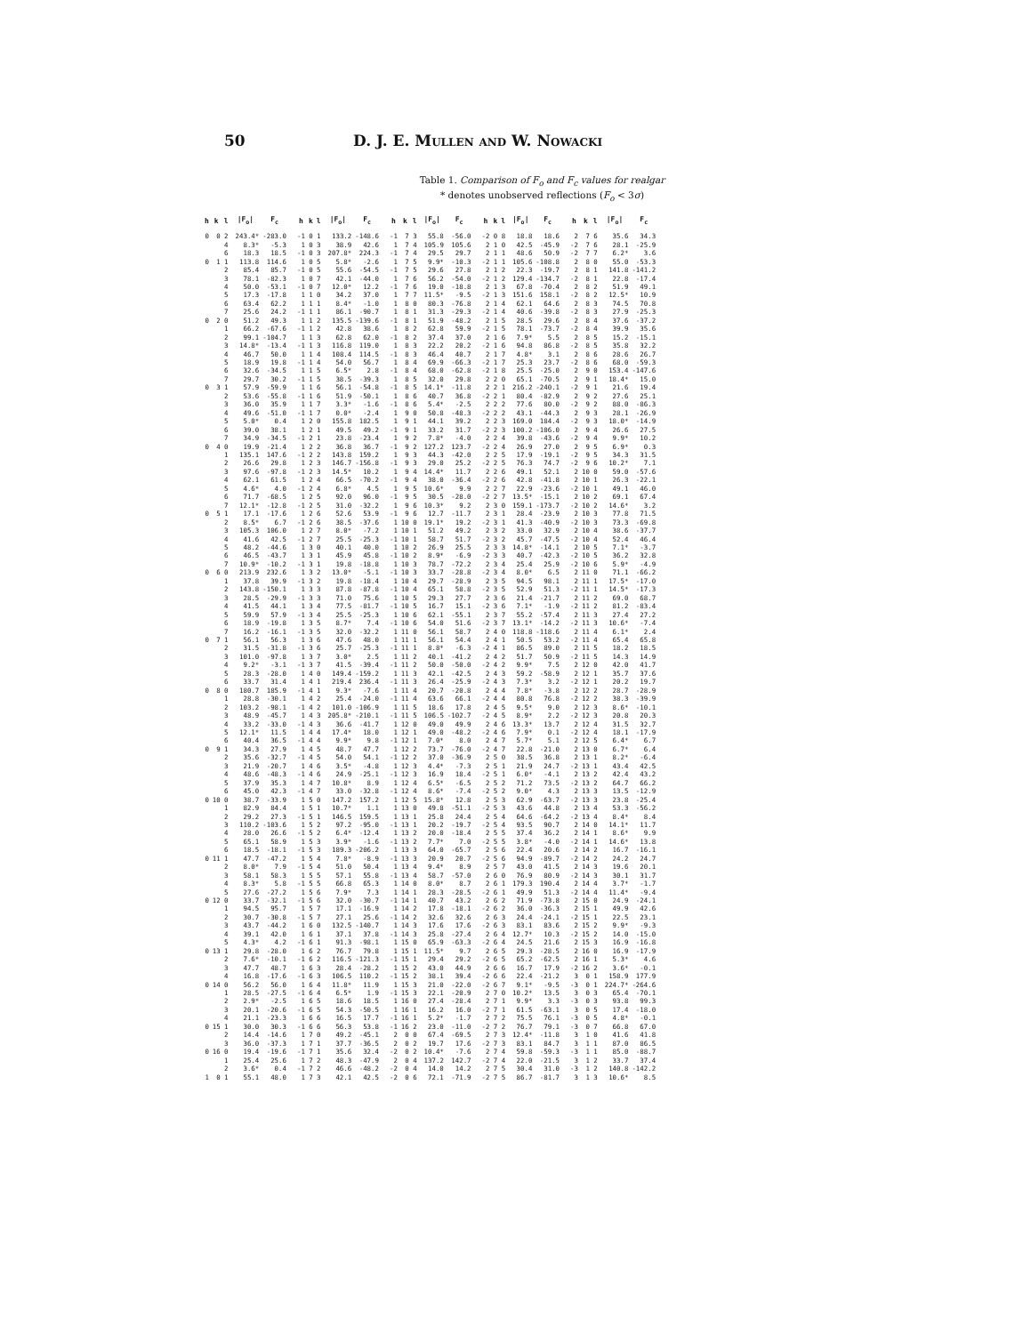50 D. J. E. Mullen and W. Nowacki
Table 1. Comparison of F<sub>o</sub> and F<sub>c</sub> values for realgar
* denotes unobserved reflections (F<sub>o</sub> < 3σ)
| h | k | l | /F<sub>o</sub>/ | F<sub>c</sub> |
| --- | --- | --- | --- | --- |
| 0 | 0 | 2 | 243.4* | -283.0 |
| | | 4 | 8.3* | -5.3 |
| | | 6 | 18.3 | 18.5 |
| 0 | 1 | 1 | 113.8 | 114.6 |
| | | 2 | 85.4 | 85.7 |
| | | 3 | 78.1 | -82.3 |
| | | 4 | 50.0 | -53.1 |
| | | 5 | 17.3 | -17.8 |
| | | 6 | 63.4 | 62.2 |
| | | 7 | 25.6 | 24.2 |
| 0 | 2 | 0 | 51.2 | 49.3 |
| | | 1 | 66.2 | -67.6 |
| | | 2 | 99.1 | -104.7 |
| | | 3 | 14.8* | -13.4 |
| | | 4 | 46.7 | 50.0 |
| | | 5 | 18.9 | 19.8 |
| | | 6 | 32.6 | -34.5 |
| | | 7 | 29.7 | 30.2 |
| 0 | 3 | 1 | 57.9 | -59.9 |
| | | 2 | 53.6 | -55.8 |
| | | 3 | 36.0 | 35.9 |
| | | 4 | 49.6 | -51.0 |
| | | 5 | 5.0* | 0.4 |
| | | 6 | 39.0 | 38.1 |
| | | 7 | 34.9 | -34.5 |
| 0 | 4 | 0 | 19.9 | -21.4 |
| | | 1 | 135.1 | 147.6 |
| | | 2 | 26.6 | 29.8 |
| | | 3 | 97.6 | -97.8 |
| | | 4 | 62.1 | 61.5 |
| | | 5 | 4.6* | 4.0 |
| | | 6 | 71.7 | -68.5 |
| | | 7 | 12.1* | -12.8 |
| 0 | 5 | 1 | 17.1 | -17.6 |
| | | 2 | 8.5* | 6.7 |
| | | 3 | 105.3 | 106.0 |
| | | 4 | 41.6 | 42.5 |
| | | 5 | 48.2 | -44.6 |
| | | 6 | 46.5 | -43.7 |
| | | 7 | 10.9* | -10.2 |
| 0 | 6 | 0 | 213.9 | 232.6 |
| | | 1 | 37.8 | 39.9 |
| | | 2 | 143.8 | -150.1 |
| | | 3 | 28.5 | -29.9 |
| | | 4 | 41.5 | 44.1 |
| | | 5 | 59.9 | 57.9 |
| | | 6 | 18.9 | -19.8 |
| | | 7 | 16.2 | -16.1 |
| 0 | 7 | 1 | 56.1 | 56.3 |
| | | 2 | 31.5 | -31.8 |
| | | 3 | 101.0 | -97.8 |
| | | 4 | 9.2* | -3.1 |
| | | 5 | 28.3 | -28.0 |
| | | 6 | 33.7 | 31.4 |
| 0 | 8 | 0 | 180.7 | 185.9 |
| | | 1 | 28.8 | -30.1 |
| | | 2 | 103.2 | -98.1 |
| | | 3 | 48.9 | -45.7 |
| | | 4 | 33.2 | -33.0 |
| | | 5 | 12.1* | 11.5 |
| | | 6 | 40.4 | 36.5 |
| 0 | 9 | 1 | 34.3 | 27.9 |
| | | 2 | 35.6 | -32.7 |
| | | 3 | 21.9 | -20.7 |
| | | 4 | 48.6 | -48.3 |
| | | 5 | 37.9 | 35.3 |
| | | 6 | 45.0 | 42.3 |
| 0 | 10 | 0 | 38.7 | -33.9 |
| | | 1 | 82.9 | 84.4 |
| | | 2 | 29.2 | 27.3 |
| | | 3 | 110.2 | -103.6 |
| | | 4 | 28.0 | 26.6 |
| | | 5 | 65.1 | 58.9 |
| | | 6 | 18.5 | -18.1 |
| 0 | 11 | 1 | 47.7 | -47.2 |
| | | 2 | 8.0* | 7.9 |
| | | 3 | 58.1 | 58.3 |
| | | 4 | 8.3* | 5.8 |
| | | 5 | 27.6 | -27.2 |
| 0 | 12 | 0 | 33.7 | -32.1 |
| | | 1 | 94.5 | 95.7 |
| | | 2 | 30.7 | -30.8 |
| | | 3 | 43.7 | -44.2 |
| | | 4 | 39.1 | 42.0 |
| | | 5 | 4.3* | 4.2 |
| 0 | 13 | 1 | 29.8 | -28.0 |
| | | 2 | 7.6* | -10.1 |
| | | 3 | 47.7 | 48.7 |
| | | 4 | 16.8 | -17.6 |
| 0 | 14 | 0 | 56.2 | 56.0 |
| | | 1 | 28.5 | -27.5 |
| | | 2 | 2.9* | -2.5 |
| | | 3 | 20.1 | -20.6 |
| | | 4 | 21.1 | -23.3 |
| 0 | 15 | 1 | 30.0 | 30.3 |
| | | 2 | 14.4 | -14.6 |
| | | 3 | 36.0 | -37.3 |
| 0 | 16 | 0 | 19.4 | -19.6 |
| | | 1 | 25.4 | 25.6 |
| | | 2 | 3.6* | 0.4 |
| 1 | 0 | 1 | 55.1 | 48.0 |
| h | k | l | /F<sub>o</sub>/ | F<sub>c</sub> |
| --- | --- | --- | --- | --- |
| -1 | 0 | 1 | 133.2 | -148.6 |
| 1 | 0 | 3 | 38.9 | 42.6 |
| -1 | 0 | 3 | 207.8* | 224.3 |
| 1 | 0 | 5 | 5.8* | -2.6 |
| -1 | 0 | 5 | 55.6 | -54.5 |
| 1 | 0 | 7 | 42.1 | -44.0 |
| -1 | 0 | 7 | 12.0* | 12.2 |
| 1 | 1 | 0 | 34.2 | 37.0 |
| 1 | 1 | 1 | 8.4* | -1.0 |
| -1 | 1 | 1 | 86.1 | -90.7 |
| 1 | 1 | 2 | 135.5 | -139.6 |
| -1 | 1 | 2 | 42.8 | 38.6 |
| 1 | 1 | 3 | 62.8 | 62.0 |
| -1 | 1 | 3 | 116.8 | 119.0 |
| 1 | 1 | 4 | 108.4 | 114.5 |
| -1 | 1 | 4 | 54.0 | 56.7 |
| 1 | 1 | 5 | 6.5* | 2.8 |
| -1 | 1 | 5 | 38.5 | -39.3 |
| 1 | 1 | 6 | 56.1 | -54.8 |
| -1 | 1 | 6 | 51.9 | -50.1 |
| 1 | 1 | 7 | 3.3* | -1.6 |
| -1 | 1 | 7 | 0.0* | -2.4 |
| 1 | 2 | 0 | 155.8 | 182.5 |
| 1 | 2 | 1 | 49.5 | 49.2 |
| -1 | 2 | 1 | 23.8 | -23.4 |
| 1 | 2 | 2 | 36.8 | 36.7 |
| -1 | 2 | 2 | 143.8 | 159.2 |
| 1 | 2 | 3 | 146.7 | -156.8 |
| -1 | 2 | 3 | 14.5* | 10.2 |
| 1 | 2 | 4 | 66.5 | -70.2 |
| -1 | 2 | 4 | 6.8* | 4.5 |
| 1 | 2 | 5 | 92.0 | 96.0 |
| -1 | 2 | 5 | 31.0 | -32.2 |
| 1 | 2 | 6 | 52.6 | 53.9 |
| -1 | 2 | 6 | 38.5 | -37.6 |
| 1 | 2 | 7 | 8.0* | -7.2 |
| -1 | 2 | 7 | 25.5 | -25.3 |
| 1 | 3 | 0 | 40.1 | 40.0 |
| 1 | 3 | 1 | 45.9 | 45.8 |
| -1 | 3 | 1 | 19.8 | -18.8 |
| 1 | 3 | 2 | 13.0* | -5.1 |
| -1 | 3 | 2 | 19.8 | -18.4 |
| 1 | 3 | 3 | 87.8 | -87.8 |
| -1 | 3 | 3 | 71.0 | 75.6 |
| 1 | 3 | 4 | 77.5 | -81.7 |
| -1 | 3 | 4 | 25.5 | -25.3 |
| 1 | 3 | 5 | 8.7* | 7.4 |
| -1 | 3 | 5 | 32.0 | -32.2 |
| 1 | 3 | 6 | 47.6 | 48.0 |
| -1 | 3 | 6 | 25.7 | -25.3 |
| 1 | 3 | 7 | 3.0* | 2.5 |
| -1 | 3 | 7 | 41.5 | -39.4 |
| 1 | 4 | 0 | 149.4 | -159.2 |
| 1 | 4 | 1 | 219.4 | 236.4 |
| -1 | 4 | 1 | 9.3* | -7.6 |
| 1 | 4 | 2 | 25.4 | -24.0 |
| -1 | 4 | 2 | 101.0 | -106.9 |
| 1 | 4 | 3 | 205.8* | -210.1 |
| -1 | 4 | 3 | 36.6 | -41.7 |
| 1 | 4 | 4 | 17.4* | 18.0 |
| -1 | 4 | 4 | 9.9* | 9.8 |
| 1 | 4 | 5 | 48.7 | 47.7 |
| -1 | 4 | 5 | 54.0 | 54.1 |
| 1 | 4 | 6 | 3.5* | -4.8 |
| -1 | 4 | 6 | 24.9 | -25.1 |
| 1 | 4 | 7 | 10.8* | 8.9 |
| -1 | 4 | 7 | 33.0 | -32.8 |
| 1 | 5 | 0 | 147.2 | 157.2 |
| 1 | 5 | 1 | 10.7* | 1.1 |
| -1 | 5 | 1 | 146.5 | 159.5 |
| 1 | 5 | 2 | 97.2 | -95.0 |
| -1 | 5 | 2 | 6.4* | -12.4 |
| 1 | 5 | 3 | 3.9* | -1.6 |
| -1 | 5 | 3 | 189.3 | -206.2 |
| 1 | 5 | 4 | 7.8* | -8.9 |
| -1 | 5 | 4 | 51.0 | 50.4 |
| 1 | 5 | 5 | 57.1 | 55.8 |
| -1 | 5 | 5 | 66.8 | 65.3 |
| 1 | 5 | 6 | 7.9* | 7.3 |
| -1 | 5 | 6 | 32.0 | -30.7 |
| 1 | 5 | 7 | 17.1 | -16.9 |
| -1 | 5 | 7 | 27.1 | 25.6 |
| 1 | 6 | 0 | 132.5 | -140.7 |
| 1 | 6 | 1 | 37.1 | 37.8 |
| -1 | 6 | 1 | 91.3 | -98.1 |
| 1 | 6 | 2 | 76.7 | 79.8 |
| -1 | 6 | 2 | 116.5 | -121.3 |
| 1 | 6 | 3 | 28.4 | -28.2 |
| -1 | 6 | 3 | 106.5 | 110.2 |
| 1 | 6 | 4 | 11.8* | 11.9 |
| -1 | 6 | 4 | 6.5* | 1.9 |
| 1 | 6 | 5 | 18.6 | 18.5 |
| -1 | 6 | 5 | 54.3 | -50.5 |
| 1 | 6 | 6 | 16.5 | 17.7 |
| -1 | 6 | 6 | 56.3 | 53.8 |
| 1 | 7 | 0 | 49.2 | -45.1 |
| 1 | 7 | 1 | 37.7 | -36.5 |
| -1 | 7 | 1 | 35.6 | 32.4 |
| 1 | 7 | 2 | 48.3 | -47.9 |
| -1 | 7 | 2 | 46.6 | -48.2 |
| 1 | 7 | 3 | 42.1 | 42.5 |
| h | k | l | /F<sub>o</sub>/ | F<sub>c</sub> |
| --- | --- | --- | --- | --- |
| -1 | 7 | 3 | 55.8 | -56.0 |
| 1 | 7 | 4 | 105.9 | 105.6 |
| -1 | 7 | 4 | 29.5 | 29.7 |
| 1 | 7 | 5 | 9.9* | -10.3 |
| -1 | 7 | 5 | 29.6 | 27.8 |
| 1 | 7 | 6 | 56.2 | -54.0 |
| -1 | 7 | 6 | 19.0 | -18.8 |
| 1 | 7 | 7 | 11.5* | -9.5 |
| 1 | 8 | 0 | 80.3 | -76.8 |
| 1 | 8 | 1 | 31.3 | -29.3 |
| -1 | 8 | 1 | 51.9 | -48.2 |
| 1 | 8 | 2 | 62.8 | 59.9 |
| -1 | 8 | 2 | 37.4 | 37.0 |
| 1 | 8 | 3 | 22.2 | 20.2 |
| -1 | 8 | 3 | 46.4 | 40.7 |
| 1 | 8 | 4 | 69.9 | -66.3 |
| -1 | 8 | 4 | 68.0 | -62.8 |
| 1 | 8 | 5 | 32.0 | 29.8 |
| -1 | 8 | 5 | 14.1* | -11.8 |
| 1 | 8 | 6 | 40.7 | 36.8 |
| -1 | 8 | 6 | 5.4* | -2.5 |
| 1 | 9 | 0 | 50.8 | -48.3 |
| 1 | 9 | 1 | 44.1 | 39.2 |
| -1 | 9 | 1 | 33.2 | 31.7 |
| 1 | 9 | 2 | 7.8* | -4.0 |
| -1 | 9 | 2 | 127.2 | 123.7 |
| 1 | 9 | 3 | 44.3 | -42.0 |
| -1 | 9 | 3 | 29.0 | 25.2 |
| 1 | 9 | 4 | 14.4* | 11.7 |
| -1 | 9 | 4 | 38.0 | -36.4 |
| 1 | 9 | 5 | 10.6* | 9.9 |
| -1 | 9 | 5 | 30.5 | -28.0 |
| 1 | 9 | 6 | 10.3* | 9.2 |
| -1 | 9 | 6 | 12.7 | -11.7 |
| 1 | 10 | 0 | 19.1* | 19.2 |
| 1 | 10 | 1 | 51.2 | 49.2 |
| -1 | 10 | 1 | 58.7 | 51.7 |
| 1 | 10 | 2 | 26.9 | 25.5 |
| -1 | 10 | 2 | 8.9* | -6.9 |
| 1 | 10 | 3 | 78.7 | -72.2 |
| -1 | 10 | 3 | 33.7 | -28.8 |
| 1 | 10 | 4 | 29.7 | -28.9 |
| -1 | 10 | 4 | 65.1 | 58.8 |
| 1 | 10 | 5 | 29.3 | 27.7 |
| -1 | 10 | 5 | 16.7 | 15.1 |
| 1 | 10 | 6 | 62.1 | -55.1 |
| -1 | 10 | 6 | 54.0 | 51.6 |
| 1 | 11 | 0 | 56.1 | 58.7 |
| 1 | 11 | 1 | 56.1 | 54.4 |
| -1 | 11 | 1 | 8.8* | -6.3 |
| 1 | 11 | 2 | 40.1 | -41.2 |
| -1 | 11 | 2 | 50.0 | -50.0 |
| 1 | 11 | 3 | 42.1 | -42.5 |
| -1 | 11 | 3 | 26.4 | -25.9 |
| 1 | 11 | 4 | 20.7 | -20.8 |
| -1 | 11 | 4 | 63.6 | 66.1 |
| 1 | 11 | 5 | 18.6 | 17.8 |
| -1 | 11 | 5 | 106.5 | -102.7 |
| 1 | 12 | 0 | 49.0 | 49.9 |
| 1 | 12 | 1 | 49.0 | -48.2 |
| -1 | 12 | 1 | 7.0* | 8.0 |
| 1 | 12 | 2 | 73.7 | -76.0 |
| -1 | 12 | 2 | 37.0 | -36.9 |
| 1 | 12 | 3 | 4.4* | -7.3 |
| -1 | 12 | 3 | 16.9 | 18.4 |
| 1 | 12 | 4 | 6.5* | -6.5 |
| -1 | 12 | 4 | 8.6* | -7.4 |
| 1 | 12 | 5 | 15.8* | 12.8 |
| 1 | 13 | 0 | 49.8 | -51.1 |
| 1 | 13 | 1 | 25.8 | 24.4 |
| -1 | 13 | 1 | 20.2 | -19.7 |
| 1 | 13 | 2 | 20.0 | -18.4 |
| -1 | 13 | 2 | 7.7* | 7.0 |
| 1 | 13 | 3 | 64.0 | -65.7 |
| -1 | 13 | 3 | 20.9 | 20.7 |
| 1 | 13 | 4 | 9.4* | 8.9 |
| -1 | 13 | 4 | 58.7 | -57.0 |
| 1 | 14 | 0 | 8.0* | 8.7 |
| 1 | 14 | 1 | 28.3 | -28.5 |
| -1 | 14 | 1 | 40.7 | 43.2 |
| 1 | 14 | 2 | 17.8 | -18.1 |
| -1 | 14 | 2 | 32.6 | 32.6 |
| 1 | 14 | 3 | 17.6 | 17.6 |
| -1 | 14 | 3 | 25.8 | -27.4 |
| 1 | 15 | 0 | 65.9 | -63.3 |
| 1 | 15 | 1 | 11.5* | 9.7 |
| -1 | 15 | 1 | 29.4 | 29.2 |
| 1 | 15 | 2 | 43.0 | 44.9 |
| -1 | 15 | 2 | 38.1 | 39.4 |
| 1 | 15 | 3 | 21.0 | -22.0 |
| -1 | 15 | 3 | 22.1 | -20.9 |
| 1 | 16 | 0 | 27.4 | -28.4 |
| 1 | 16 | 1 | 16.2 | 16.0 |
| -1 | 16 | 1 | 5.2* | -1.7 |
| -1 | 16 | 2 | 23.0 | -11.0 |
| 2 | 0 | 0 | 67.4 | -69.5 |
| 2 | 0 | 2 | 19.7 | 17.6 |
| -2 | 0 | 2 | 10.4* | -7.6 |
| 2 | 0 | 4 | 137.2 | 142.7 |
| -2 | 0 | 4 | 14.0 | 14.2 |
| -2 | 0 | 6 | 72.1 | -71.9 |
| h | k | l | /F<sub>o</sub>/ | F<sub>c</sub> |
| --- | --- | --- | --- | --- |
| -2 | 0 | 8 | 18.8 | 18.6 |
| 2 | 1 | 0 | 42.5 | -45.9 |
| 2 | 1 | 1 | 48.6 | 50.9 |
| -2 | 1 | 1 | 105.6 | -108.8 |
| 2 | 1 | 2 | 22.3 | -19.7 |
| -2 | 1 | 2 | 129.4 | -134.7 |
| 2 | 1 | 3 | 67.8 | -70.4 |
| -2 | 1 | 3 | 151.6 | 158.1 |
| 2 | 1 | 4 | 62.1 | 64.6 |
| -2 | 1 | 4 | 40.6 | -39.8 |
| 2 | 1 | 5 | 28.5 | 29.6 |
| -2 | 1 | 5 | 78.1 | -73.7 |
| 2 | 1 | 6 | 7.9* | 5.5 |
| -2 | 1 | 6 | 94.8 | 86.8 |
| 2 | 1 | 7 | 4.8* | 3.1 |
| -2 | 1 | 7 | 25.3 | 23.7 |
| -2 | 1 | 8 | 25.5 | -25.0 |
| 2 | 2 | 0 | 65.1 | -70.5 |
| 2 | 2 | 1 | 216.2 | -240.1 |
| -2 | 2 | 1 | 80.4 | -82.9 |
| 2 | 2 | 2 | 77.6 | 80.0 |
| -2 | 2 | 2 | 43.1 | -44.3 |
| 2 | 2 | 3 | 169.0 | 184.4 |
| -2 | 2 | 3 | 100.2 | -106.0 |
| 2 | 2 | 4 | 39.8 | -43.6 |
| -2 | 2 | 4 | 26.9 | 27.0 |
| 2 | 2 | 5 | 17.9 | -19.1 |
| -2 | 2 | 5 | 76.3 | 74.7 |
| 2 | 2 | 6 | 49.1 | 52.1 |
| -2 | 2 | 6 | 42.8 | -41.8 |
| 2 | 2 | 7 | 22.9 | -23.6 |
| -2 | 2 | 7 | 13.5* | -15.1 |
| 2 | 3 | 0 | 159.1 | -173.7 |
| 2 | 3 | 1 | 28.4 | -23.9 |
| -2 | 3 | 1 | 41.3 | -40.9 |
| 2 | 3 | 2 | 33.0 | 32.9 |
| -2 | 3 | 2 | 45.7 | -47.5 |
| 2 | 3 | 3 | 14.8* | -14.1 |
| -2 | 3 | 3 | 40.7 | -42.3 |
| 2 | 3 | 4 | 25.4 | 25.9 |
| -2 | 3 | 4 | 8.0* | 6.5 |
| 2 | 3 | 5 | 94.5 | 98.1 |
| -2 | 3 | 5 | 52.9 | 51.3 |
| 2 | 3 | 6 | 21.4 | -21.7 |
| -2 | 3 | 6 | 7.1* | -1.9 |
| 2 | 3 | 7 | 55.2 | -57.4 |
| -2 | 3 | 7 | 13.1* | -14.2 |
| 2 | 4 | 0 | 118.8 | -118.6 |
| 2 | 4 | 1 | 50.5 | 53.2 |
| -2 | 4 | 1 | 86.5 | 89.0 |
| 2 | 4 | 2 | 51.7 | 50.9 |
| -2 | 4 | 2 | 9.9* | 7.5 |
| 2 | 4 | 3 | 59.2 | -58.9 |
| -2 | 4 | 3 | 7.3* | 3.2 |
| 2 | 4 | 4 | 7.8* | -3.8 |
| -2 | 4 | 4 | 80.8 | 76.8 |
| 2 | 4 | 5 | 9.5* | 9.0 |
| -2 | 4 | 5 | 8.9* | 2.2 |
| 2 | 4 | 6 | 13.3* | 13.7 |
| -2 | 4 | 6 | 7.9* | 0.1 |
| 2 | 4 | 7 | 5.7* | 5.1 |
| -2 | 4 | 7 | 22.8 | -21.0 |
| 2 | 5 | 0 | 38.5 | 36.8 |
| 2 | 5 | 1 | 21.9 | 24.7 |
| -2 | 5 | 1 | 6.0* | -4.1 |
| 2 | 5 | 2 | 71.2 | 73.5 |
| -2 | 5 | 2 | 9.0* | 4.3 |
| 2 | 5 | 3 | 62.9 | -63.7 |
| -2 | 5 | 3 | 43.6 | 44.8 |
| 2 | 5 | 4 | 64.6 | -64.2 |
| -2 | 5 | 4 | 93.5 | 90.7 |
| 2 | 5 | 5 | 37.4 | 36.2 |
| -2 | 5 | 5 | 3.8* | -4.0 |
| 2 | 5 | 6 | 22.4 | 20.6 |
| -2 | 5 | 6 | 94.9 | -89.7 |
| 2 | 5 | 7 | 43.0 | 41.5 |
| 2 | 6 | 0 | 76.9 | 80.9 |
| 2 | 6 | 1 | 179.3 | 190.4 |
| -2 | 6 | 1 | 49.9 | 51.3 |
| 2 | 6 | 2 | 71.9 | -73.8 |
| -2 | 6 | 2 | 36.0 | -36.3 |
| 2 | 6 | 3 | 24.4 | -24.1 |
| -2 | 6 | 3 | 83.1 | 83.6 |
| 2 | 6 | 4 | 12.7* | 10.3 |
| -2 | 6 | 4 | 24.5 | 21.6 |
| 2 | 6 | 5 | 29.3 | -28.5 |
| -2 | 6 | 5 | 65.2 | -62.5 |
| 2 | 6 | 6 | 16.7 | 17.9 |
| -2 | 6 | 6 | 22.4 | -21.2 |
| -2 | 6 | 7 | 9.1* | -9.5 |
| 2 | 7 | 0 | 10.2* | 13.5 |
| 2 | 7 | 1 | 9.9* | 3.3 |
| -2 | 7 | 1 | 61.5 | -63.1 |
| 2 | 7 | 2 | 75.5 | 76.1 |
| -2 | 7 | 2 | 76.7 | 79.1 |
| 2 | 7 | 3 | 12.4* | -11.8 |
| -2 | 7 | 3 | 83.1 | 84.7 |
| 2 | 7 | 4 | 59.8 | -59.3 |
| -2 | 7 | 4 | 22.0 | -21.5 |
| 2 | 7 | 5 | 30.4 | 31.0 |
| -2 | 7 | 5 | 86.7 | -81.7 |
| h | k | l | /F<sub>o</sub>/ | F<sub>c</sub> |
| --- | --- | --- | --- | --- |
| 2 | 7 | 6 | 35.6 | 34.3 |
| -2 | 7 | 6 | 28.1 | -25.9 |
| -2 | 7 | 7 | 6.2* | 3.6 |
| 2 | 8 | 0 | 55.0 | -53.3 |
| 2 | 8 | 1 | 141.8 | -141.2 |
| -2 | 8 | 1 | 22.8 | -17.4 |
| 2 | 8 | 2 | 51.9 | 49.1 |
| -2 | 8 | 2 | 12.5* | 10.9 |
| 2 | 8 | 3 | 74.5 | 70.8 |
| -2 | 8 | 3 | 27.9 | -25.3 |
| 2 | 8 | 4 | 37.6 | -37.2 |
| -2 | 8 | 4 | 39.9 | 35.6 |
| 2 | 8 | 5 | 15.2 | -15.1 |
| -2 | 8 | 5 | 35.8 | 32.2 |
| 2 | 8 | 6 | 28.6 | 26.7 |
| -2 | 8 | 6 | 68.0 | -59.3 |
| 2 | 9 | 0 | 153.4 | -147.6 |
| 2 | 9 | 1 | 18.4* | 15.0 |
| -2 | 9 | 1 | 21.6 | 19.4 |
| 2 | 9 | 2 | 27.6 | 25.1 |
| -2 | 9 | 2 | 88.0 | -86.3 |
| 2 | 9 | 3 | 28.1 | -26.9 |
| -2 | 9 | 3 | 18.0* | -14.9 |
| 2 | 9 | 4 | 26.6 | 27.5 |
| -2 | 9 | 4 | 9.9* | 10.2 |
| 2 | 9 | 5 | 6.9* | 0.3 |
| -2 | 9 | 5 | 34.3 | 31.5 |
| -2 | 9 | 6 | 10.2* | 7.1 |
| 2 | 10 | 0 | 59.0 | -57.6 |
| 2 | 10 | 1 | 26.3 | -22.1 |
| -2 | 10 | 1 | 49.1 | 46.0 |
| 2 | 10 | 2 | 69.1 | 67.4 |
| -2 | 10 | 2 | 14.6* | 3.2 |
| 2 | 10 | 3 | 77.8 | 71.5 |
| -2 | 10 | 3 | 73.3 | -69.8 |
| 2 | 10 | 4 | 38.6 | -37.7 |
| -2 | 10 | 4 | 52.4 | 46.4 |
| 2 | 10 | 5 | 7.1* | -3.7 |
| -2 | 10 | 5 | 36.2 | 32.8 |
| -2 | 10 | 6 | 5.9* | -4.9 |
| 2 | 11 | 0 | 71.1 | -66.2 |
| 2 | 11 | 1 | 17.5* | -17.0 |
| -2 | 11 | 1 | 14.5* | -17.3 |
| 2 | 11 | 2 | 69.0 | 68.7 |
| -2 | 11 | 2 | 81.2 | -83.4 |
| 2 | 11 | 3 | 27.4 | 27.2 |
| -2 | 11 | 3 | 10.6* | -7.4 |
| 2 | 11 | 4 | 6.1* | 2.4 |
| -2 | 11 | 4 | 65.4 | 65.8 |
| 2 | 11 | 5 | 18.2 | 18.5 |
| -2 | 11 | 5 | 14.3 | 14.9 |
| 2 | 12 | 0 | 42.0 | 41.7 |
| 2 | 12 | 1 | 35.7 | 37.6 |
| -2 | 12 | 1 | 20.2 | 19.7 |
| 2 | 12 | 2 | 28.7 | -28.9 |
| -2 | 12 | 2 | 38.3 | -39.9 |
| 2 | 12 | 3 | 8.6* | -10.1 |
| -2 | 12 | 3 | 20.8 | 20.3 |
| 2 | 12 | 4 | 31.5 | 32.7 |
| -2 | 12 | 4 | 18.1 | -17.9 |
| 2 | 12 | 5 | 6.4* | 6.7 |
| 2 | 13 | 0 | 6.7* | 6.4 |
| 2 | 13 | 1 | 8.2* | -6.4 |
| -2 | 13 | 1 | 43.4 | 42.5 |
| 2 | 13 | 2 | 42.4 | 43.2 |
| -2 | 13 | 2 | 64.7 | 66.2 |
| 2 | 13 | 3 | 13.5 | -12.9 |
| -2 | 13 | 3 | 23.8 | -25.4 |
| 2 | 13 | 4 | 53.3 | -56.2 |
| -2 | 13 | 4 | 8.4* | 8.4 |
| 2 | 14 | 0 | 14.1* | 11.7 |
| 2 | 14 | 1 | 8.6* | 9.9 |
| -2 | 14 | 1 | 14.6* | 13.8 |
| 2 | 14 | 2 | 16.7 | -16.1 |
| -2 | 14 | 2 | 24.2 | 24.7 |
| 2 | 14 | 3 | 19.6 | 20.1 |
| -2 | 14 | 3 | 30.1 | 31.7 |
| 2 | 14 | 4 | 3.7* | -1.7 |
| -2 | 14 | 4 | 11.4* | -9.4 |
| 2 | 15 | 0 | 24.9 | -24.1 |
| 2 | 15 | 1 | 49.9 | 42.6 |
| -2 | 15 | 1 | 22.5 | 23.1 |
| 2 | 15 | 2 | 9.9* | -9.3 |
| -2 | 15 | 2 | 14.0 | -15.0 |
| 2 | 15 | 3 | 16.9 | -16.8 |
| 2 | 16 | 0 | 16.9 | -17.9 |
| 2 | 16 | 1 | 5.3* | 4.6 |
| -2 | 16 | 2 | 3.6* | -0.1 |
| 3 | 0 | 1 | 158.9 | 177.9 |
| -3 | 0 | 1 | 224.7* | -264.6 |
| 3 | 0 | 3 | 65.4 | -70.1 |
| -3 | 0 | 3 | 93.8 | 99.3 |
| 3 | 0 | 5 | 17.4 | -18.0 |
| -3 | 0 | 5 | 4.8* | -0.1 |
| -3 | 0 | 7 | 66.8 | 67.0 |
| 3 | 1 | 0 | 41.6 | 41.8 |
| 3 | 1 | 1 | 87.0 | 86.5 |
| -3 | 1 | 1 | 85.0 | -88.7 |
| 3 | 1 | 2 | 33.7 | 37.4 |
| -3 | 1 | 2 | 140.8 | -142.2 |
| 3 | 1 | 3 | 10.6* | 8.5 |